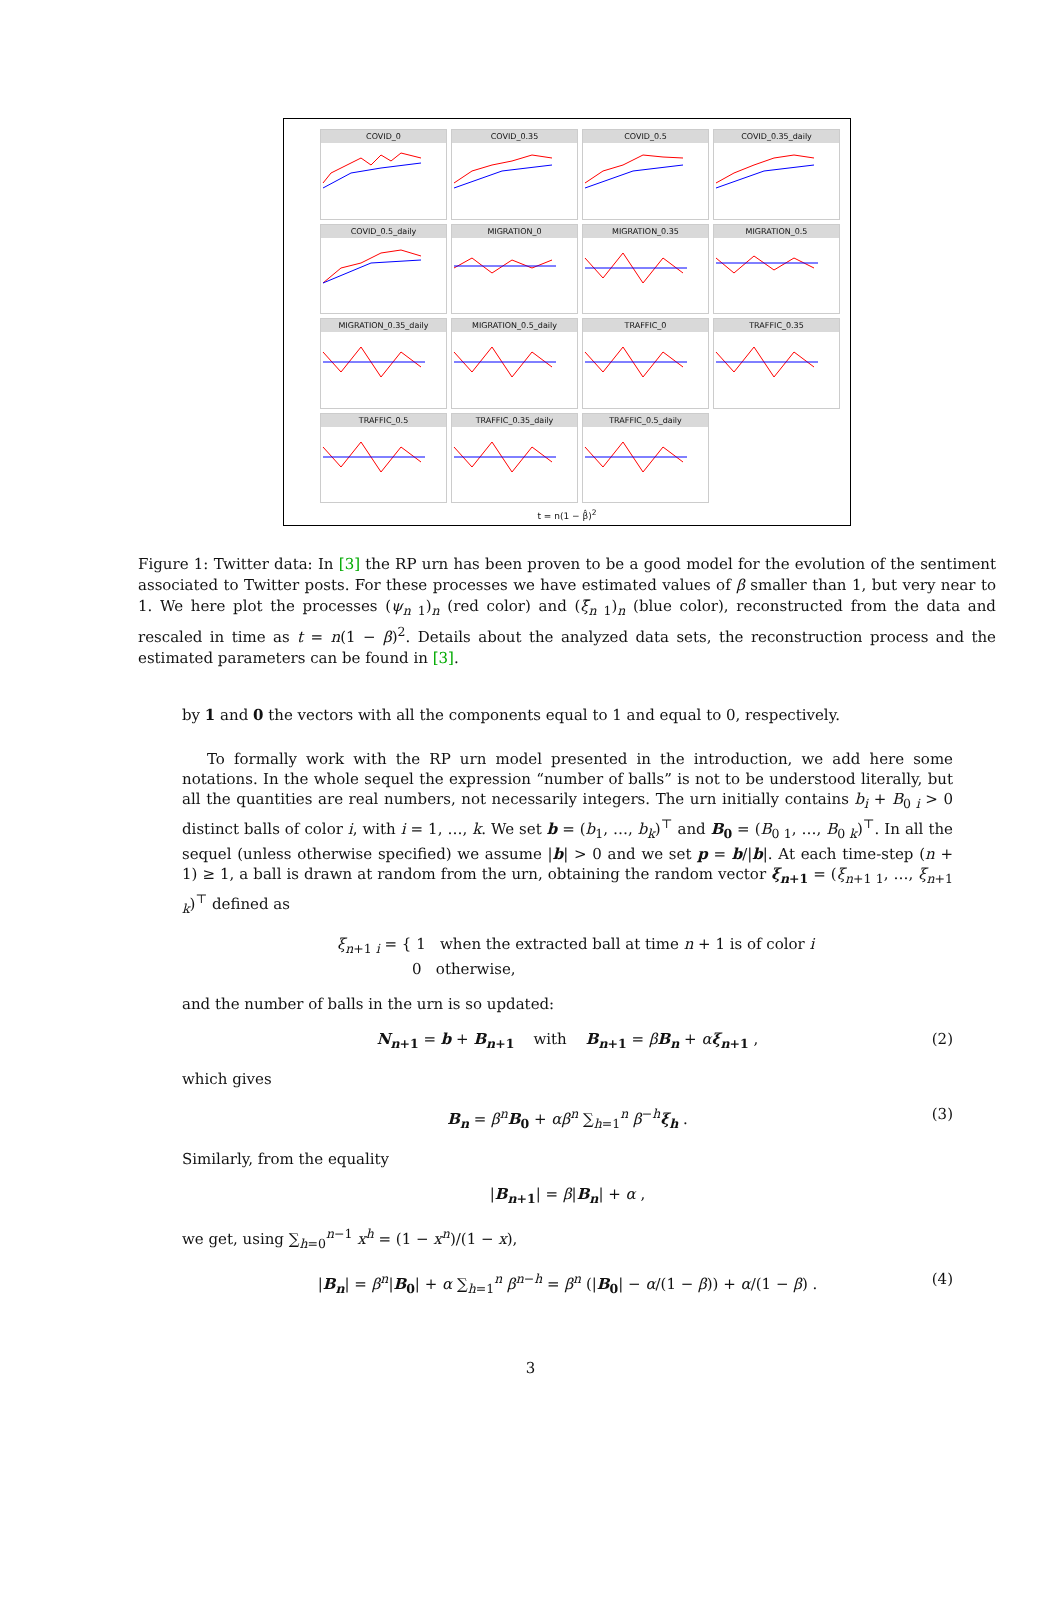COVID_0
COVID_0.35
COVID_0.5
COVID_0.35_daily
COVID_0.5_daily
MIGRATION_0
MIGRATION_0.35
MIGRATION_0.5
MIGRATION_0.35_daily
MIGRATION_0.5_daily
TRAFFIC_0
TRAFFIC_0.35
TRAFFIC_0.5
TRAFFIC_0.35_daily
TRAFFIC_0.5_daily
t = n(1 − β̂)<sup>2</sup>
Figure 1: Twitter data: In [3] the RP urn has been proven to be a good model for the evolution of the sentiment associated to Twitter posts. For these processes we have estimated values of β smaller than 1, but very near to 1. We here plot the processes (ψ<sub>n 1</sub>)<sub>n</sub> (red color) and (ξ̄<sub>n 1</sub>)<sub>n</sub> (blue color), reconstructed from the data and rescaled in time as t = n(1 − β)<sup>2</sup>. Details about the analyzed data sets, the reconstruction process and the estimated parameters can be found in [3].
by 1 and 0 the vectors with all the components equal to 1 and equal to 0, respectively.
To formally work with the RP urn model presented in the introduction, we add here some notations. In the whole sequel the expression “number of balls” is not to be understood literally, but all the quantities are real numbers, not necessarily integers. The urn initially contains b<sub>i</sub> + B<sub>0 i</sub> > 0 distinct balls of color i, with i = 1, …, k. We set b = (b<sub>1</sub>, …, b<sub>k</sub>)<sup>⊤</sup> and B<sub>0</sub> = (B<sub>0 1</sub>, …, B<sub>0 k</sub>)<sup>⊤</sup>. In all the sequel (unless otherwise specified) we assume |b| > 0 and we set p = b/|b|. At each time-step (n + 1) ≥ 1, a ball is drawn at random from the urn, obtaining the random vector ξ<sub>n+1</sub> = (ξ<sub>n+1 1</sub>, …, ξ<sub>n+1 k</sub>)<sup>⊤</sup> defined as
ξ<sub>n+1 i</sub> = { 1 when the extracted ball at time n + 1 is of color i
0 otherwise,
and the number of balls in the urn is so updated:
N<sub>n+1</sub> = b + B<sub>n+1</sub> with B<sub>n+1</sub> = βB<sub>n</sub> + αξ<sub>n+1</sub> , (2)
which gives
B<sub>n</sub> = β<sup>n</sup> B<sub>0</sub> + αβ<sup>n</sup> ∑<sub>h=1</sub><sup>n</sup> β<sup>−h</sup>ξ<sub>h</sub> . (3)
Similarly, from the equality
|B<sub>n+1</sub>| = β|B<sub>n</sub>| + α ,
we get, using ∑<sub>h=0</sub><sup>n−1</sup> x<sup>h</sup> = (1 − x<sup>n</sup>)/(1 − x),
|B<sub>n</sub>| = β<sup>n</sup>|B<sub>0</sub>| + α ∑<sub>h=1</sub><sup>n</sup> β<sup>n−h</sup> = β<sup>n</sup> (|B<sub>0</sub>| − α/(1 − β)) + α/(1 − β) . (4)
3